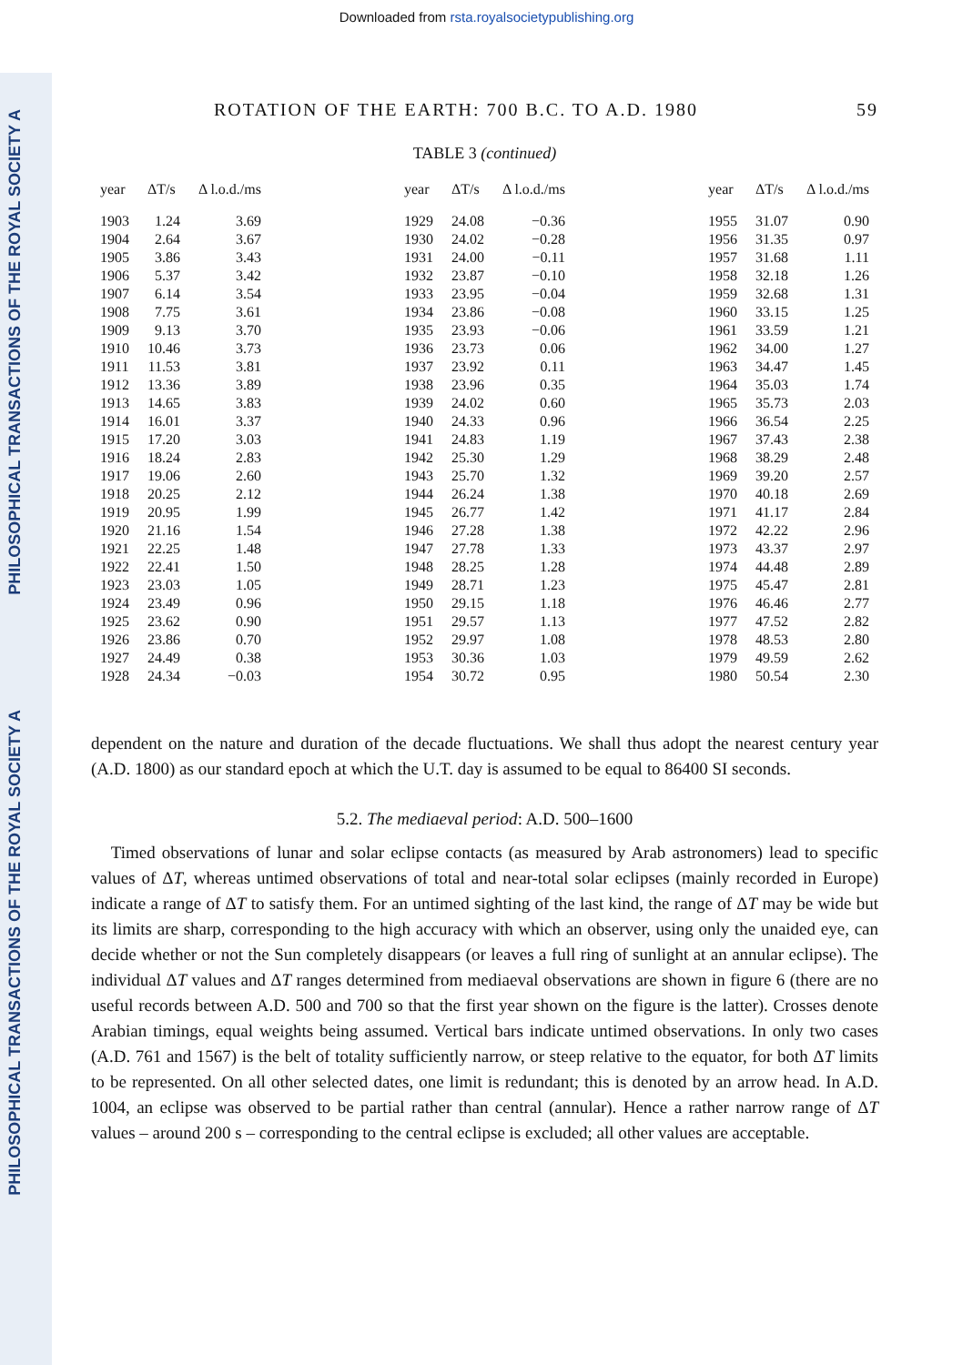PHILOSOPHICAL TRANSACTIONS OF THE ROYAL SOCIETY A
PHILOSOPHICAL TRANSACTIONS OF THE ROYAL SOCIETY A
Downloaded from rsta.royalsocietypublishing.org
ROTATION OF THE EARTH: 700 B.C. TO A.D. 1980 59
TABLE 3 (continued)
| year | ΔT/s | Δ l.o.d./ms |
| --- | --- | --- |
| 1903 | 1.24 | 3.69 |
| 1904 | 2.64 | 3.67 |
| 1905 | 3.86 | 3.43 |
| 1906 | 5.37 | 3.42 |
| 1907 | 6.14 | 3.54 |
| 1908 | 7.75 | 3.61 |
| 1909 | 9.13 | 3.70 |
| 1910 | 10.46 | 3.73 |
| 1911 | 11.53 | 3.81 |
| 1912 | 13.36 | 3.89 |
| 1913 | 14.65 | 3.83 |
| 1914 | 16.01 | 3.37 |
| 1915 | 17.20 | 3.03 |
| 1916 | 18.24 | 2.83 |
| 1917 | 19.06 | 2.60 |
| 1918 | 20.25 | 2.12 |
| 1919 | 20.95 | 1.99 |
| 1920 | 21.16 | 1.54 |
| 1921 | 22.25 | 1.48 |
| 1922 | 22.41 | 1.50 |
| 1923 | 23.03 | 1.05 |
| 1924 | 23.49 | 0.96 |
| 1925 | 23.62 | 0.90 |
| 1926 | 23.86 | 0.70 |
| 1927 | 24.49 | 0.38 |
| 1928 | 24.34 | −0.03 |
| year | ΔT/s | Δ l.o.d./ms |
| --- | --- | --- |
| 1929 | 24.08 | −0.36 |
| 1930 | 24.02 | −0.28 |
| 1931 | 24.00 | −0.11 |
| 1932 | 23.87 | −0.10 |
| 1933 | 23.95 | −0.04 |
| 1934 | 23.86 | −0.08 |
| 1935 | 23.93 | −0.06 |
| 1936 | 23.73 | 0.06 |
| 1937 | 23.92 | 0.11 |
| 1938 | 23.96 | 0.35 |
| 1939 | 24.02 | 0.60 |
| 1940 | 24.33 | 0.96 |
| 1941 | 24.83 | 1.19 |
| 1942 | 25.30 | 1.29 |
| 1943 | 25.70 | 1.32 |
| 1944 | 26.24 | 1.38 |
| 1945 | 26.77 | 1.42 |
| 1946 | 27.28 | 1.38 |
| 1947 | 27.78 | 1.33 |
| 1948 | 28.25 | 1.28 |
| 1949 | 28.71 | 1.23 |
| 1950 | 29.15 | 1.18 |
| 1951 | 29.57 | 1.13 |
| 1952 | 29.97 | 1.08 |
| 1953 | 30.36 | 1.03 |
| 1954 | 30.72 | 0.95 |
| year | ΔT/s | Δ l.o.d./ms |
| --- | --- | --- |
| 1955 | 31.07 | 0.90 |
| 1956 | 31.35 | 0.97 |
| 1957 | 31.68 | 1.11 |
| 1958 | 32.18 | 1.26 |
| 1959 | 32.68 | 1.31 |
| 1960 | 33.15 | 1.25 |
| 1961 | 33.59 | 1.21 |
| 1962 | 34.00 | 1.27 |
| 1963 | 34.47 | 1.45 |
| 1964 | 35.03 | 1.74 |
| 1965 | 35.73 | 2.03 |
| 1966 | 36.54 | 2.25 |
| 1967 | 37.43 | 2.38 |
| 1968 | 38.29 | 2.48 |
| 1969 | 39.20 | 2.57 |
| 1970 | 40.18 | 2.69 |
| 1971 | 41.17 | 2.84 |
| 1972 | 42.22 | 2.96 |
| 1973 | 43.37 | 2.97 |
| 1974 | 44.48 | 2.89 |
| 1975 | 45.47 | 2.81 |
| 1976 | 46.46 | 2.77 |
| 1977 | 47.52 | 2.82 |
| 1978 | 48.53 | 2.80 |
| 1979 | 49.59 | 2.62 |
| 1980 | 50.54 | 2.30 |
dependent on the nature and duration of the decade fluctuations. We shall thus adopt the nearest century year (A.D. 1800) as our standard epoch at which the U.T. day is assumed to be equal to 86400 SI seconds.
5.2. The mediaeval period: A.D. 500–1600
Timed observations of lunar and solar eclipse contacts (as measured by Arab astronomers) lead to specific values of ΔT, whereas untimed observations of total and near-total solar eclipses (mainly recorded in Europe) indicate a range of ΔT to satisfy them. For an untimed sighting of the last kind, the range of ΔT may be wide but its limits are sharp, corresponding to the high accuracy with which an observer, using only the unaided eye, can decide whether or not the Sun completely disappears (or leaves a full ring of sunlight at an annular eclipse). The individual ΔT values and ΔT ranges determined from mediaeval observations are shown in figure 6 (there are no useful records between A.D. 500 and 700 so that the first year shown on the figure is the latter). Crosses denote Arabian timings, equal weights being assumed. Vertical bars indicate untimed observations. In only two cases (A.D. 761 and 1567) is the belt of totality sufficiently narrow, or steep relative to the equator, for both ΔT limits to be represented. On all other selected dates, one limit is redundant; this is denoted by an arrow head. In A.D. 1004, an eclipse was observed to be partial rather than central (annular). Hence a rather narrow range of ΔT values – around 200 s – corresponding to the central eclipse is excluded; all other values are acceptable.